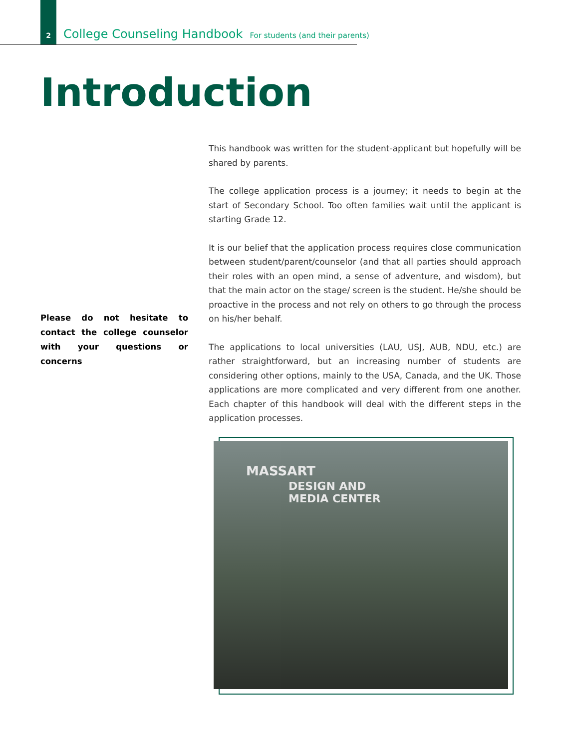2 College Counseling Handbook For students (and their parents)
Introduction
This handbook was written for the student-applicant but hopefully will be shared by parents.
The college application process is a journey; it needs to begin at the start of Secondary School. Too often families wait until the applicant is starting Grade 12.
It is our belief that the application process requires close communication between student/parent/counselor (and that all parties should approach their roles with an open mind, a sense of adventure, and wisdom), but that the main actor on the stage/ screen is the student. He/she should be proactive in the process and not rely on others to go through the process on his/her behalf.
The applications to local universities (LAU, USJ, AUB, NDU, etc.) are rather straightforward, but an increasing number of students are considering other options, mainly to the USA, Canada, and the UK. Those applications are more complicated and very different from one another. Each chapter of this handbook will deal with the different steps in the application processes.
Please do not hesitate to contact the college counselor with your questions or concerns
MASSART
DESIGN AND
MEDIA CENTER